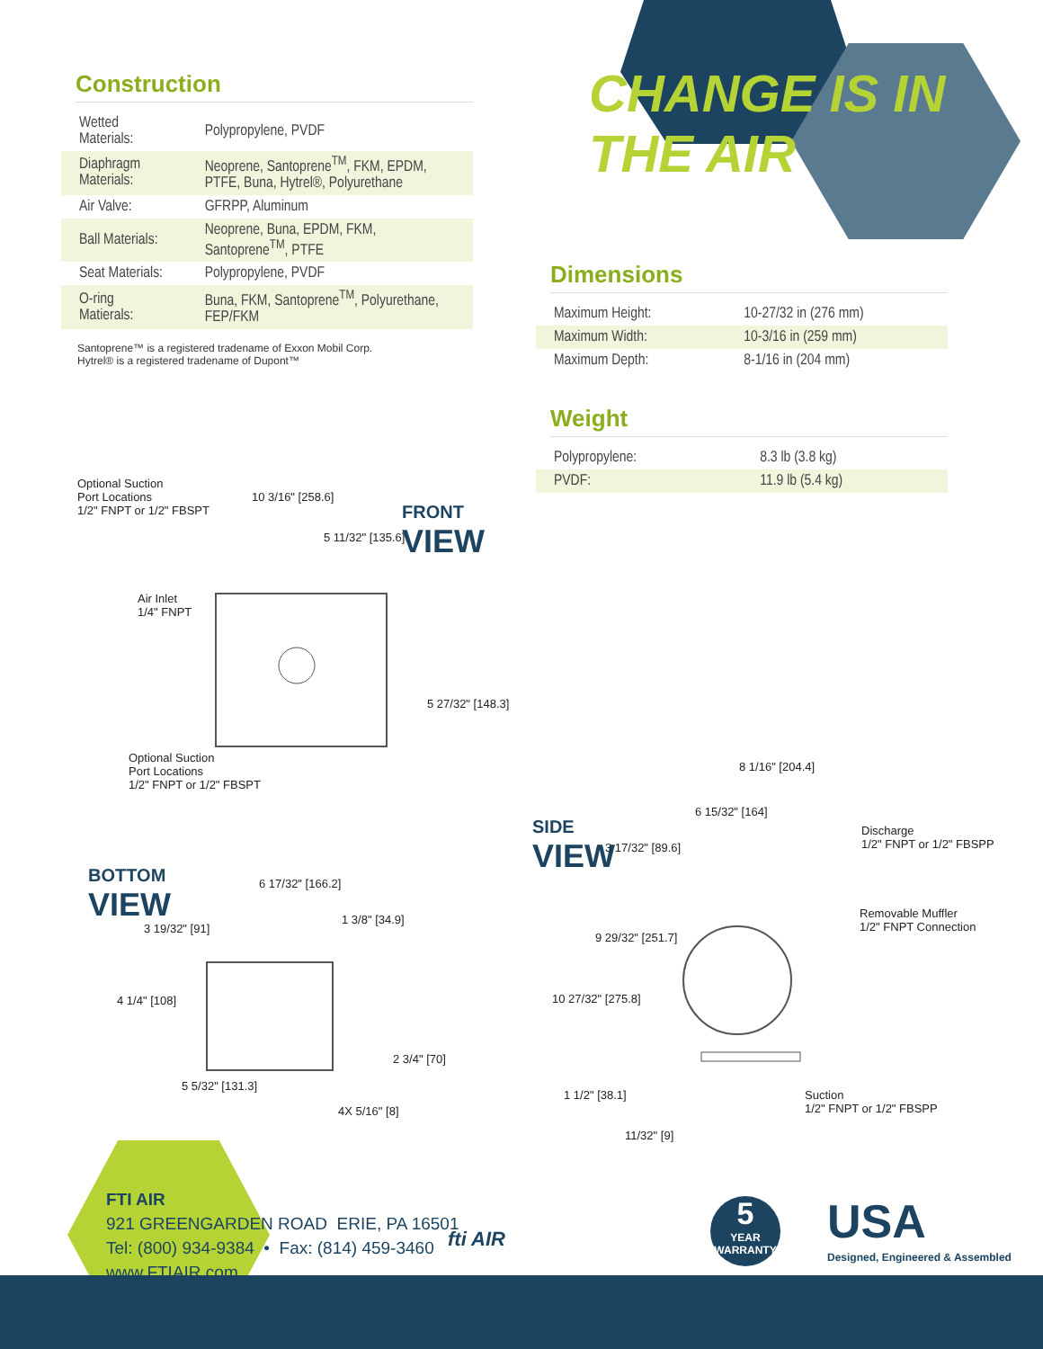CHANGE IS IN THE AIR
Construction
| Wetted Materials: | Polypropylene, PVDF |
| Diaphragm Materials: | Neoprene, Santoprene<sup>TM</sup>, FKM, EPDM, PTFE, Buna, Hytrel®, Polyurethane |
| Air Valve: | GFRPP, Aluminum |
| Ball Materials: | Neoprene, Buna, EPDM, FKM, Santoprene<sup>TM</sup>, PTFE |
| Seat Materials: | Polypropylene, PVDF |
| O-ring Matierals: | Buna, FKM, Santoprene<sup>TM</sup>, Polyurethane, FEP/FKM |
Santoprene™ is a registered tradename of Exxon Mobil Corp.
Hytrel® is a registered tradename of Dupont™
Dimensions
| Maximum Height: | 10-27/32 in (276 mm) |
| Maximum Width: | 10-3/16 in (259 mm) |
| Maximum Depth: | 8-1/16 in (204 mm) |
Weight
| Polypropylene: | 8.3 lb (3.8 kg) |
| PVDF: | 11.9 lb (5.4 kg) |
Optional Suction
Port Locations
1/2" FNPT or 1/2" FBSPT
Air Inlet
1/4" FNPT
Optional Suction
Port Locations
1/2" FNPT or 1/2" FBSPT
10 3/16" [258.6]
5 11/32" [135.6]
5 27/32" [148.3]
FRONT
VIEW
BOTTOM
VIEW
6 17/32" [166.2]
1 3/8" [34.9]
3 19/32" [91]
4 1/4" [108]
2 3/4" [70]
5 5/32" [131.3]
4X 5/16" [8]
SIDE
VIEW
8 1/16" [204.4]
6 15/32" [164]
3 17/32" [89.6]
9 29/32" [251.7]
10 27/32" [275.8]
1 1/2" [38.1]
11/32" [9]
Discharge
1/2" FNPT or 1/2" FBSPP
Removable Muffler
1/2" FNPT Connection
Suction
1/2" FNPT or 1/2" FBSPP
FTI AIR
921 GREENGARDEN ROAD ERIE, PA 16501
Tel: (800) 934-9384 • Fax: (814) 459-3460
www.FTIAIR.com
fti AIR
5
YEAR WARRANTY
USA
Designed, Engineered & Assembled